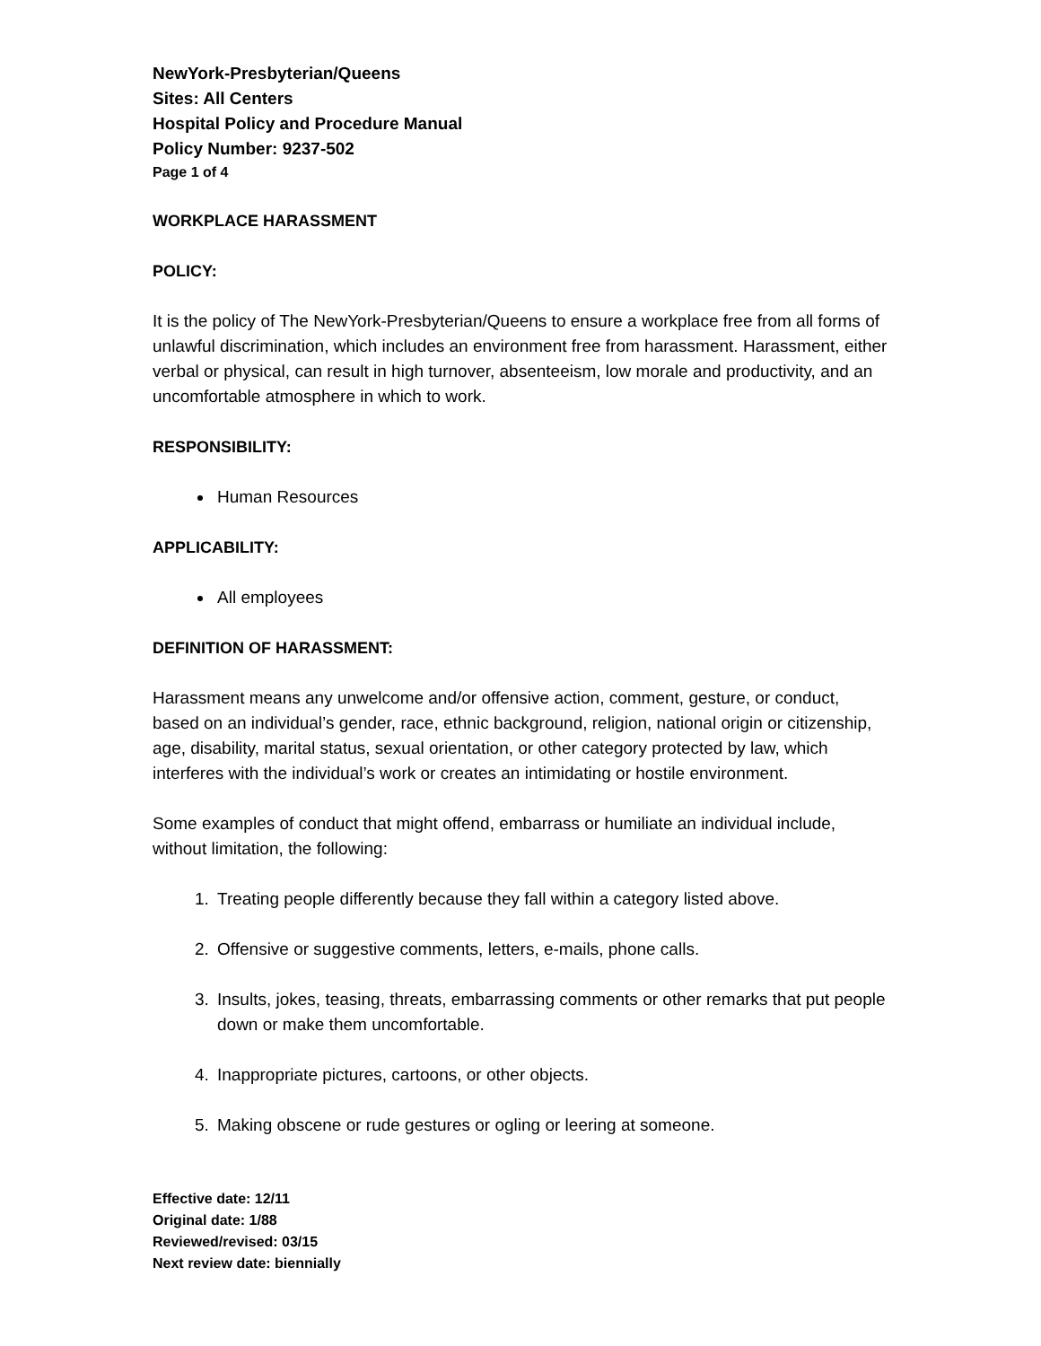NewYork-Presbyterian/Queens
Sites: All Centers
Hospital Policy and Procedure Manual
Policy Number: 9237-502
Page 1 of 4
WORKPLACE HARASSMENT
POLICY:
It is the policy of The NewYork-Presbyterian/Queens to ensure a workplace free from all forms of unlawful discrimination, which includes an environment free from harassment. Harassment, either verbal or physical, can result in high turnover, absenteeism, low morale and productivity, and an uncomfortable atmosphere in which to work.
RESPONSIBILITY:
Human Resources
APPLICABILITY:
All employees
DEFINITION OF HARASSMENT:
Harassment means any unwelcome and/or offensive action, comment, gesture, or conduct, based on an individual’s gender, race, ethnic background, religion, national origin or citizenship, age, disability, marital status, sexual orientation, or other category protected by law, which interferes with the individual’s work or creates an intimidating or hostile environment.
Some examples of conduct that might offend, embarrass or humiliate an individual include, without limitation, the following:
1. Treating people differently because they fall within a category listed above.
2. Offensive or suggestive comments, letters, e-mails, phone calls.
3. Insults, jokes, teasing, threats, embarrassing comments or other remarks that put people down or make them uncomfortable.
4. Inappropriate pictures, cartoons, or other objects.
5. Making obscene or rude gestures or ogling or leering at someone.
Effective date: 12/11
Original date: 1/88
Reviewed/revised: 03/15
Next review date: biennially